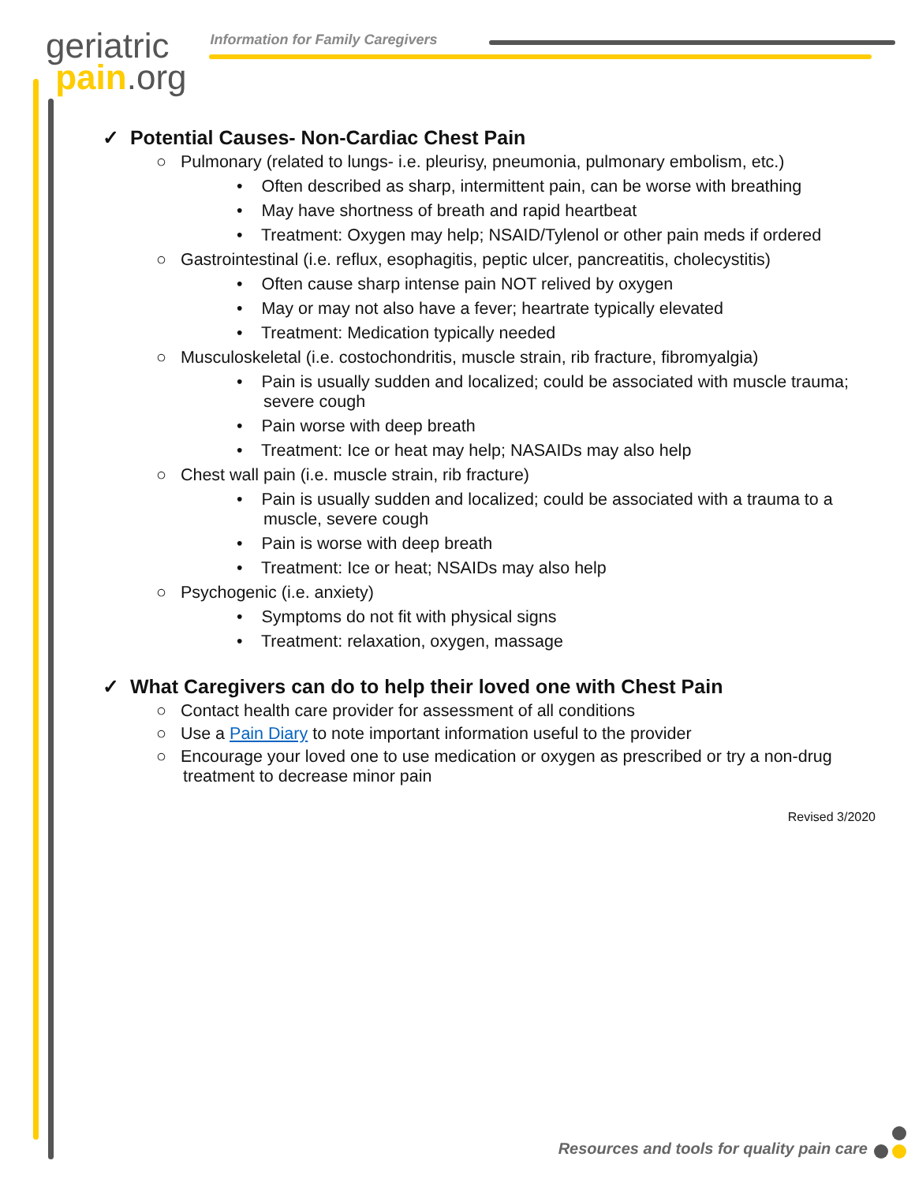geriatric
pain.org
Information for Family Caregivers
✓ Potential Causes- Non-Cardiac Chest Pain
○ Pulmonary (related to lungs- i.e. pleurisy, pneumonia, pulmonary embolism, etc.)
• Often described as sharp, intermittent pain, can be worse with breathing
• May have shortness of breath and rapid heartbeat
• Treatment: Oxygen may help; NSAID/Tylenol or other pain meds if ordered
○ Gastrointestinal (i.e. reflux, esophagitis, peptic ulcer, pancreatitis, cholecystitis)
• Often cause sharp intense pain NOT relived by oxygen
• May or may not also have a fever; heartrate typically elevated
• Treatment: Medication typically needed
○ Musculoskeletal (i.e. costochondritis, muscle strain, rib fracture, fibromyalgia)
• Pain is usually sudden and localized; could be associated with muscle trauma; severe cough
• Pain worse with deep breath
• Treatment: Ice or heat may help; NASAIDs may also help
○ Chest wall pain (i.e. muscle strain, rib fracture)
• Pain is usually sudden and localized; could be associated with a trauma to a muscle, severe cough
• Pain is worse with deep breath
• Treatment: Ice or heat; NSAIDs may also help
○ Psychogenic (i.e. anxiety)
• Symptoms do not fit with physical signs
• Treatment: relaxation, oxygen, massage
✓ What Caregivers can do to help their loved one with Chest Pain
○ Contact health care provider for assessment of all conditions
○ Use a Pain Diary to note important information useful to the provider
○ Encourage your loved one to use medication or oxygen as prescribed or try a non-drug treatment to decrease minor pain
Revised 3/2020
Resources and tools for quality pain care